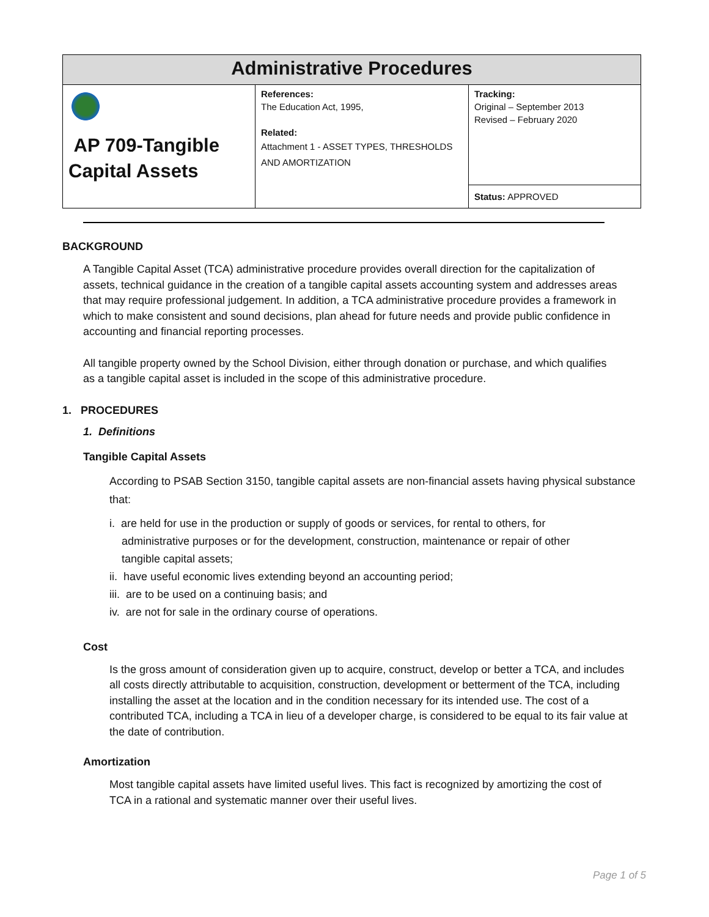| Administrative Procedures | | |
| --- | --- | --- |
| AP 709-Tangible Capital Assets | References: The Education Act, 1995, Related: Attachment 1 - ASSET TYPES, THRESHOLDS AND AMORTIZATION | Tracking: Original – September 2013 Revised – February 2020 |
| | | Status: APPROVED |
BACKGROUND
A Tangible Capital Asset (TCA) administrative procedure provides overall direction for the capitalization of assets, technical guidance in the creation of a tangible capital assets accounting system and addresses areas that may require professional judgement. In addition, a TCA administrative procedure provides a framework in which to make consistent and sound decisions, plan ahead for future needs and provide public confidence in accounting and financial reporting processes.
All tangible property owned by the School Division, either through donation or purchase, and which qualifies as a tangible capital asset is included in the scope of this administrative procedure.
1. PROCEDURES
1. Definitions
Tangible Capital Assets
According to PSAB Section 3150, tangible capital assets are non-financial assets having physical substance that:
i. are held for use in the production or supply of goods or services, for rental to others, for
administrative purposes or for the development, construction, maintenance or repair of other
tangible capital assets;
ii. have useful economic lives extending beyond an accounting period;
iii. are to be used on a continuing basis; and
iv. are not for sale in the ordinary course of operations.
Cost
Is the gross amount of consideration given up to acquire, construct, develop or better a TCA, and includes all costs directly attributable to acquisition, construction, development or betterment of the TCA, including installing the asset at the location and in the condition necessary for its intended use. The cost of a contributed TCA, including a TCA in lieu of a developer charge, is considered to be equal to its fair value at the date of contribution.
Amortization
Most tangible capital assets have limited useful lives. This fact is recognized by amortizing the cost of TCA in a rational and systematic manner over their useful lives.
Page 1 of 5